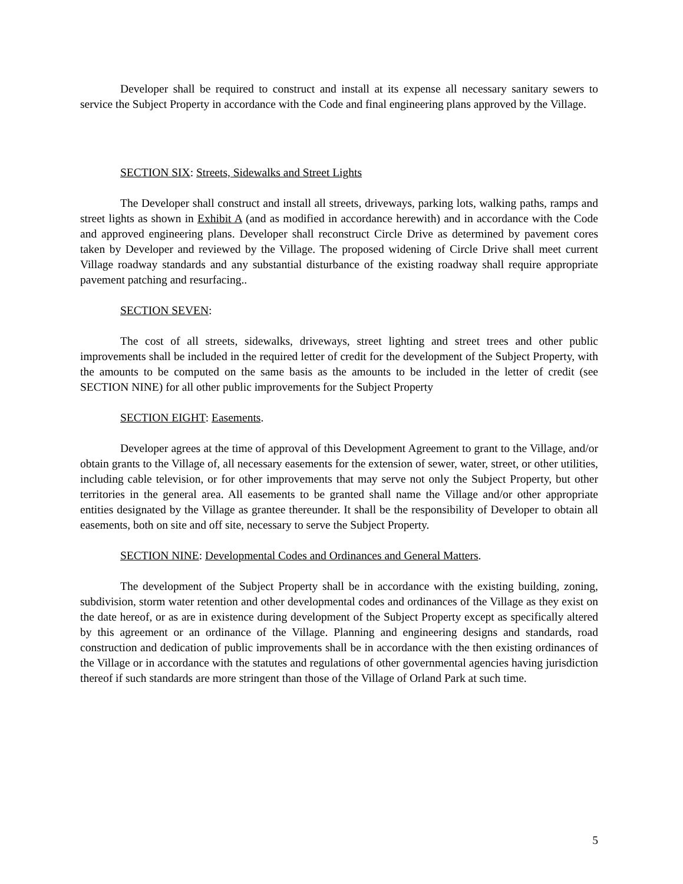Developer shall be required to construct and install at its expense all necessary sanitary sewers to service the Subject Property in accordance with the Code and final engineering plans approved by the Village.
SECTION SIX: Streets, Sidewalks and Street Lights
The Developer shall construct and install all streets, driveways, parking lots, walking paths, ramps and street lights as shown in Exhibit A (and as modified in accordance herewith) and in accordance with the Code and approved engineering plans. Developer shall reconstruct Circle Drive as determined by pavement cores taken by Developer and reviewed by the Village. The proposed widening of Circle Drive shall meet current Village roadway standards and any substantial disturbance of the existing roadway shall require appropriate pavement patching and resurfacing..
SECTION SEVEN:
The cost of all streets, sidewalks, driveways, street lighting and street trees and other public improvements shall be included in the required letter of credit for the development of the Subject Property, with the amounts to be computed on the same basis as the amounts to be included in the letter of credit (see SECTION NINE) for all other public improvements for the Subject Property
SECTION EIGHT: Easements.
Developer agrees at the time of approval of this Development Agreement to grant to the Village, and/or obtain grants to the Village of, all necessary easements for the extension of sewer, water, street, or other utilities, including cable television, or for other improvements that may serve not only the Subject Property, but other territories in the general area. All easements to be granted shall name the Village and/or other appropriate entities designated by the Village as grantee thereunder. It shall be the responsibility of Developer to obtain all easements, both on site and off site, necessary to serve the Subject Property.
SECTION NINE: Developmental Codes and Ordinances and General Matters.
The development of the Subject Property shall be in accordance with the existing building, zoning, subdivision, storm water retention and other developmental codes and ordinances of the Village as they exist on the date hereof, or as are in existence during development of the Subject Property except as specifically altered by this agreement or an ordinance of the Village. Planning and engineering designs and standards, road construction and dedication of public improvements shall be in accordance with the then existing ordinances of the Village or in accordance with the statutes and regulations of other governmental agencies having jurisdiction thereof if such standards are more stringent than those of the Village of Orland Park at such time.
5